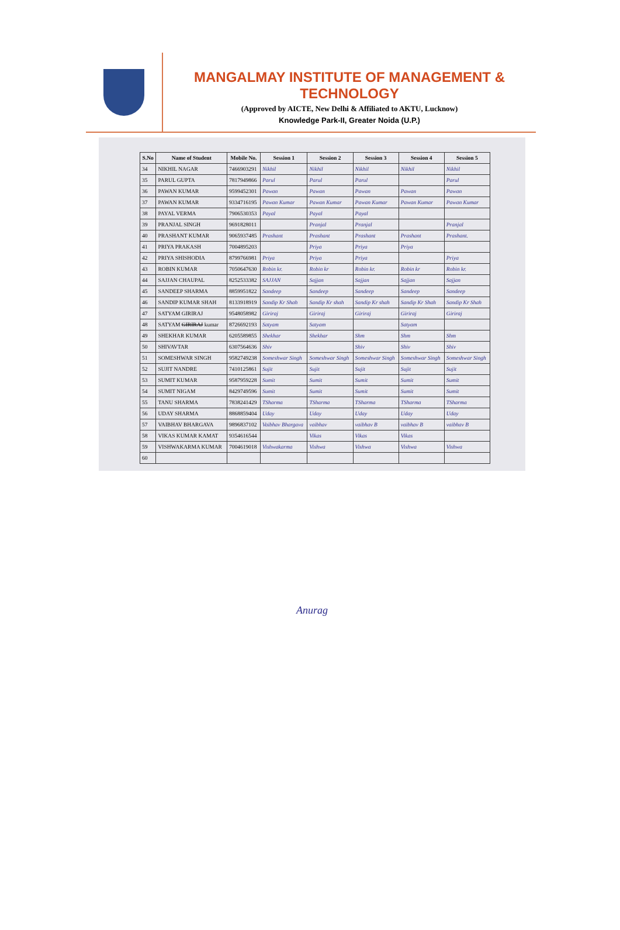MANGALMAY INSTITUTE OF MANAGEMENT & TECHNOLOGY
(Approved by AICTE, New Delhi & Affiliated to AKTU, Lucknow)
Knowledge Park-II, Greater Noida (U.P.)
| S.No | Name of Student | Mobile No. | Session 1 | Session 2 | Session 3 | Session 4 | Session 5 |
| --- | --- | --- | --- | --- | --- | --- | --- |
| 34 | NIKHIL NAGAR | 7466903291 | Nikhil | Nikhil | Nikhil | Nikhil | Nikhil |
| 35 | PARUL GUPTA | 7817949866 | Parul | Parul | Parul | | Parul |
| 36 | PAWAN KUMAR | 9599452301 | Pawan | Pawan | Pawan | Pawan | Pawan |
| 37 | PAWAN KUMAR | 9334716195 | Pawan Kumar | Pawan Kumar | Pawan Kumar | Pawan Kumar | Pawan Kumar |
| 38 | PAYAL VERMA | 7906530353 | Payal | Payal | Payal | | |
| 39 | PRANJAL SINGH | 9691828011 | | Pranjal | Pranjal | | Pranjal |
| 40 | PRASHANT KUMAR | 9065937485 | Prashant | Prashant | Prashant | Prashant | Prashant. |
| 41 | PRIYA PRAKASH | 7004895203 | | Priya | Priya | Priya | |
| 42 | PRIYA SHISHODIA | 8799766981 | Priya | Priya | Priya | | Priya |
| 43 | ROBIN KUMAR | 7050647630 | Robin kr. | Robin kr | Robin kr. | Robin kr | Robin kr. |
| 44 | SAJJAN CHAUPAL | 8252533382 | SAJJAN | Sajjan | Sajjan | Sajjan | Sajjan |
| 45 | SANDEEP SHARMA | 8859951822 | Sandeep | Sandeep | Sandeep | Sandeep | Sandeep |
| 46 | SANDIP KUMAR SHAH | 8133918919 | Sandip Kr Shah | Sandip Kr shah | Sandip Kr shah | Sandip Kr Shah | Sandip Kr Shah |
| 47 | SATYAM GIRIRAJ | 9548058982 | Giriraj | Giriraj | Giriraj | Giriraj | Giriraj |
| 48 | SATYAM GIRIRAJ kumar | 8726692193 | Satyam | Satyam | | Satyam | |
| 49 | SHEKHAR KUMAR | 6205589855 | Shekhar | Shekhar | Shm | Shm | Shm |
| 50 | SHIVAVTAR | 6307564636 | Shiv | | Shiv | Shiv | Shiv |
| 51 | SOMESHWAR SINGH | 9582749238 | Someshwar Singh | Someshwar Singh | Someshwar Singh | Someshwar Singh | Someshwar Singh |
| 52 | SUJIT NANDRE | 7410125861 | Sujit | Sujit | Sujit | Sujit | Sujit |
| 53 | SUMIT KUMAR | 9587959228 | Sumit | Sumit | Sumit | Sumit | Sumit |
| 54 | SUMIT NIGAM | 8429749596 | Sumit | Sumit | Sumit | Sumit | Sumit |
| 55 | TANU SHARMA | 7838241429 | TSharma | TSharma | TSharma | TSharma | TSharma |
| 56 | UDAY SHARMA | 8868859404 | Uday | Uday | Uday | Uday | Uday |
| 57 | VAIBHAV BHARGAVA | 9896837102 | Vaibhav Bhargava | vaibhav | vaibhav B | vaibhav B | vaibhav B |
| 58 | VIKAS KUMAR KAMAT | 9354616544 | | Vikas | Vikas | Vikas | |
| 59 | VISHWAKARMA KUMAR | 7004619018 | Vishwakarma | Vishwa | Vishwa | Vishwa | Vishwa |
| 60 | | | | | | | |
Anurag